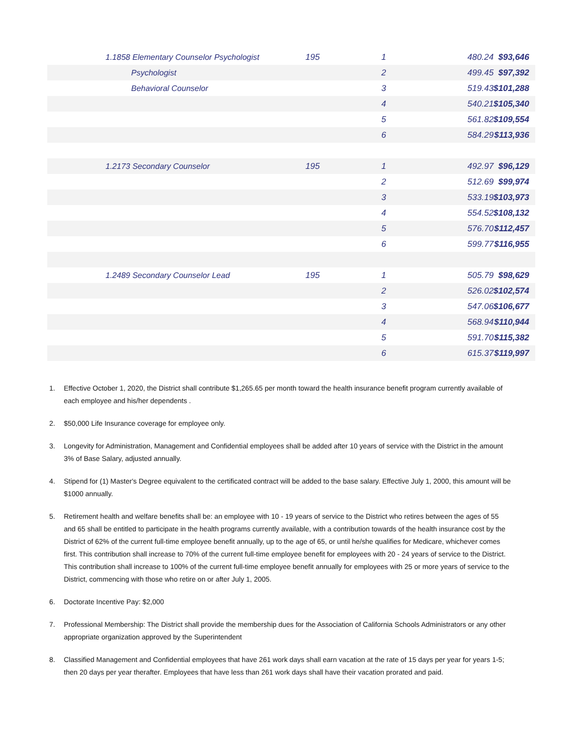| 1.1858 Elementary Counselor Psychologist | 195 | 1 | 480.24 | $93,646 |
| Psychologist | | 2 | 499.45 | $97,392 |
| Behavioral Counselor | | 3 | 519.43 | $101,288 |
| | | 4 | 540.21 | $105,340 |
| | | 5 | 561.82 | $109,554 |
| | | 6 | 584.29 | $113,936 |
| 1.2173 Secondary Counselor | 195 | 1 | 492.97 | $96,129 |
| | | 2 | 512.69 | $99,974 |
| | | 3 | 533.19 | $103,973 |
| | | 4 | 554.52 | $108,132 |
| | | 5 | 576.70 | $112,457 |
| | | 6 | 599.77 | $116,955 |
| 1.2489 Secondary Counselor Lead | 195 | 1 | 505.79 | $98,629 |
| | | 2 | 526.02 | $102,574 |
| | | 3 | 547.06 | $106,677 |
| | | 4 | 568.94 | $110,944 |
| | | 5 | 591.70 | $115,382 |
| | | 6 | 615.37 | $119,997 |
1. Effective October 1, 2020, the District shall contribute $1,265.65 per month toward the health insurance benefit program currently available of each employee and his/her dependents .
2. $50,000 Life Insurance coverage for employee only.
3. Longevity for Administration, Management and Confidential employees shall be added after 10 years of service with the District in the amount 3% of Base Salary, adjusted annually.
4. Stipend for (1) Master's Degree equivalent to the certificated contract will be added to the base salary. Effective July 1, 2000, this amount will be $1000 annually.
5. Retirement health and welfare benefits shall be: an employee with 10 - 19 years of service to the District who retires between the ages of 55 and 65 shall be entitled to participate in the health programs currently available, with a contribution towards of the health insurance cost by the District of 62% of the current full-time employee benefit annually, up to the age of 65, or until he/she qualifies for Medicare, whichever comes first. This contribution shall increase to 70% of the current full-time employee benefit for employees with 20 - 24 years of service to the District. This contribution shall increase to 100% of the current full-time employee benefit annually for employees with 25 or more years of service to the District, commencing with those who retire on or after July 1, 2005.
6. Doctorate Incentive Pay: $2,000
7. Professional Membership: The District shall provide the membership dues for the Association of California Schools Administrators or any other appropriate organization approved by the Superintendent
8. Classified Management and Confidential employees that have 261 work days shall earn vacation at the rate of 15 days per year for years 1-5; then 20 days per year therafter. Employees that have less than 261 work days shall have their vacation prorated and paid.